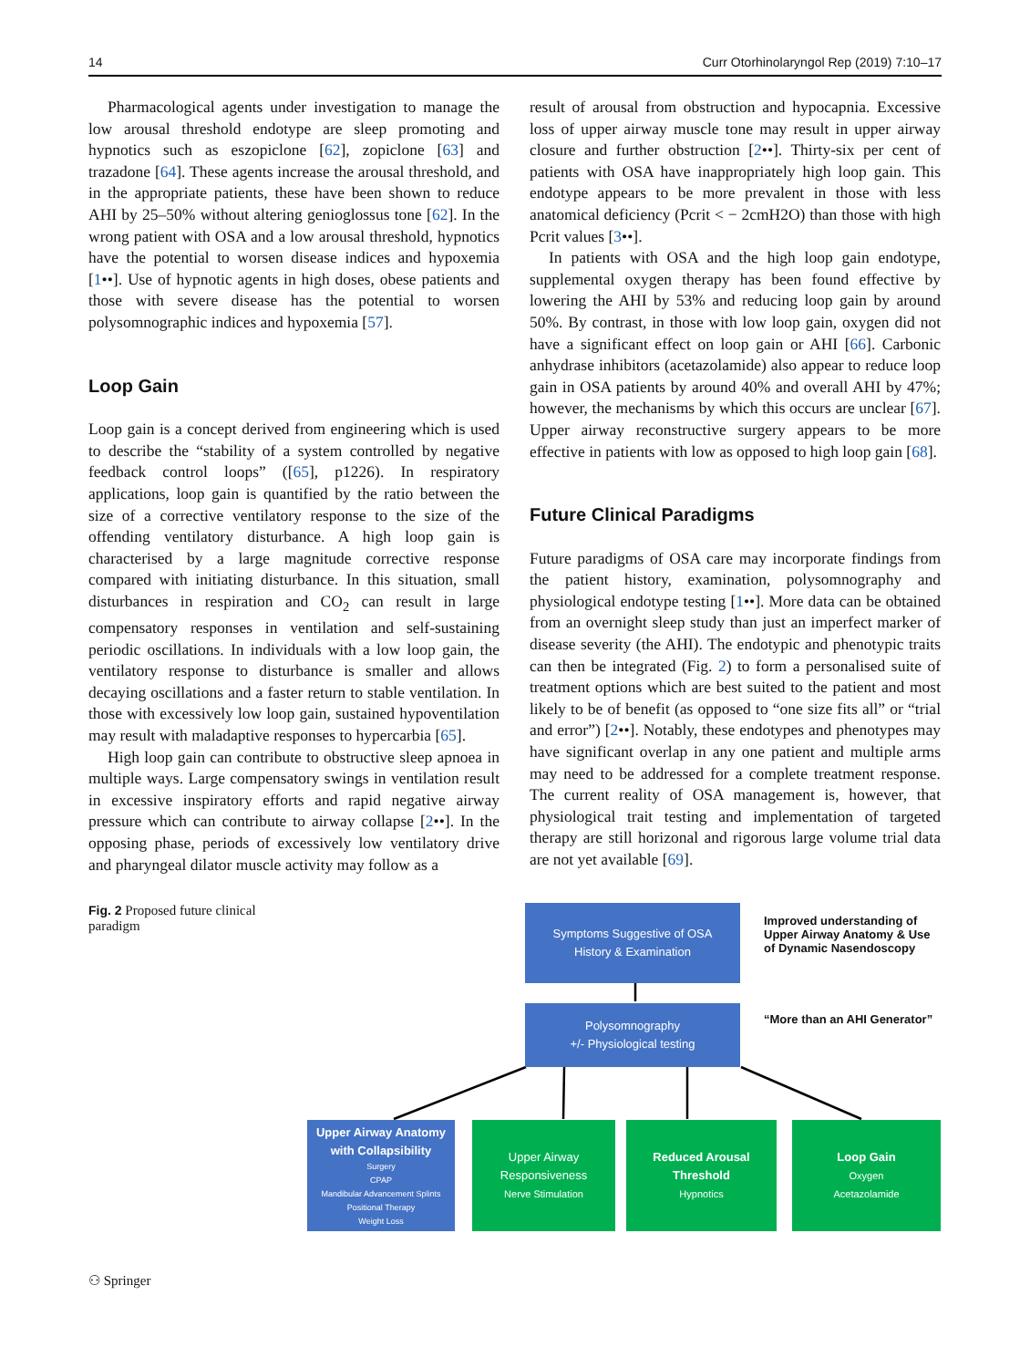14 Curr Otorhinolaryngol Rep (2019) 7:10–17
Pharmacological agents under investigation to manage the low arousal threshold endotype are sleep promoting and hypnotics such as eszopiclone [62], zopiclone [63] and trazadone [64]. These agents increase the arousal threshold, and in the appropriate patients, these have been shown to reduce AHI by 25–50% without altering genioglossus tone [62]. In the wrong patient with OSA and a low arousal threshold, hypnotics have the potential to worsen disease indices and hypoxemia [1••]. Use of hypnotic agents in high doses, obese patients and those with severe disease has the potential to worsen polysomnographic indices and hypoxemia [57].
Loop Gain
Loop gain is a concept derived from engineering which is used to describe the “stability of a system controlled by negative feedback control loops” ([65], p1226). In respiratory applications, loop gain is quantified by the ratio between the size of a corrective ventilatory response to the size of the offending ventilatory disturbance. A high loop gain is characterised by a large magnitude corrective response compared with initiating disturbance. In this situation, small disturbances in respiration and CO<sub>2</sub> can result in large compensatory responses in ventilation and self-sustaining periodic oscillations. In individuals with a low loop gain, the ventilatory response to disturbance is smaller and allows decaying oscillations and a faster return to stable ventilation. In those with excessively low loop gain, sustained hypoventilation may result with maladaptive responses to hypercarbia [65].
High loop gain can contribute to obstructive sleep apnoea in multiple ways. Large compensatory swings in ventilation result in excessive inspiratory efforts and rapid negative airway pressure which can contribute to airway collapse [2••]. In the opposing phase, periods of excessively low ventilatory drive and pharyngeal dilator muscle activity may follow as a
result of arousal from obstruction and hypocapnia. Excessive loss of upper airway muscle tone may result in upper airway closure and further obstruction [2••]. Thirty-six per cent of patients with OSA have inappropriately high loop gain. This endotype appears to be more prevalent in those with less anatomical deficiency (Pcrit < − 2cmH2O) than those with high Pcrit values [3••].
In patients with OSA and the high loop gain endotype, supplemental oxygen therapy has been found effective by lowering the AHI by 53% and reducing loop gain by around 50%. By contrast, in those with low loop gain, oxygen did not have a significant effect on loop gain or AHI [66]. Carbonic anhydrase inhibitors (acetazolamide) also appear to reduce loop gain in OSA patients by around 40% and overall AHI by 47%; however, the mechanisms by which this occurs are unclear [67]. Upper airway reconstructive surgery appears to be more effective in patients with low as opposed to high loop gain [68].
Future Clinical Paradigms
Future paradigms of OSA care may incorporate findings from the patient history, examination, polysomnography and physiological endotype testing [1••]. More data can be obtained from an overnight sleep study than just an imperfect marker of disease severity (the AHI). The endotypic and phenotypic traits can then be integrated (Fig. 2) to form a personalised suite of treatment options which are best suited to the patient and most likely to be of benefit (as opposed to “one size fits all” or “trial and error”) [2••]. Notably, these endotypes and phenotypes may have significant overlap in any one patient and multiple arms may need to be addressed for a complete treatment response. The current reality of OSA management is, however, that physiological trait testing and implementation of targeted therapy are still horizonal and rigorous large volume trial data are not yet available [69].
Fig. 2 Proposed future clinical paradigm
Symptoms Suggestive of OSA
History & Examination
Improved understanding of
Upper Airway Anatomy & Use
of Dynamic Nasendoscopy
Polysomnography
+/- Physiological testing
“More than an AHI Generator”
Upper Airway Anatomy
with Collapsibility
Surgery
CPAP
Mandibular Advancement Splints
Positional Therapy
Weight Loss
Upper Airway
Responsiveness
Nerve Stimulation
Reduced Arousal
Threshold
Hypnotics
Loop Gain
Oxygen
Acetazolamide
⚇ Springer